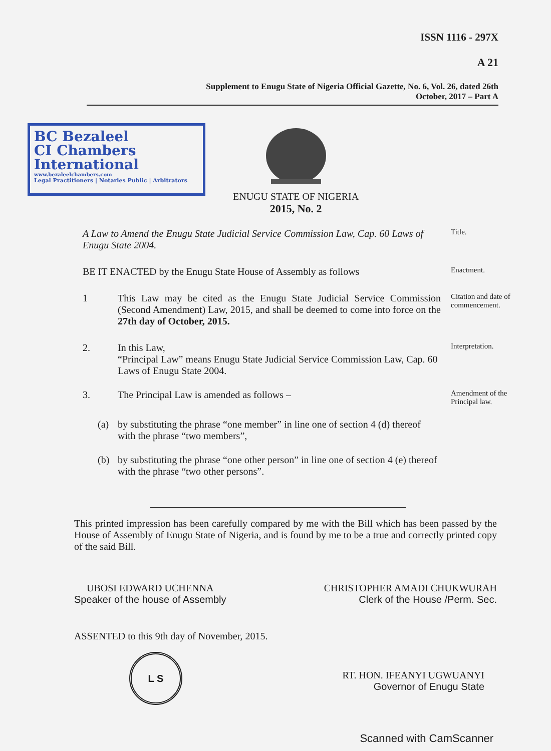ISSN 1116 - 297X
A 21
Supplement to Enugu State of Nigeria Official Gazette, No. 6, Vol. 26, dated 26th
October, 2017 – Part A
BC Bezaleel
CI Chambers
International
www.bezaleelchambers.com
Legal Practitioners | Notaries Public | Arbitrators
ENUGU STATE OF NIGERIA
2015, No. 2
A Law to Amend the Enugu State Judicial Service Commission Law, Cap. 60 Laws of Enugu State 2004.
Title.
BE IT ENACTED by the Enugu State House of Assembly as follows
Enactment.
1 This Law may be cited as the Enugu State Judicial Service Commission (Second Amendment) Law, 2015, and shall be deemed to come into force on the 27th day of October, 2015.
Citation and date of commencement.
2. In this Law,
“Principal Law” means Enugu State Judicial Service Commission Law, Cap. 60 Laws of Enugu State 2004.
Interpretation.
3. The Principal Law is amended as follows –
Amendment of the Principal law.
(a) by substituting the phrase “one member” in line one of section 4 (d) thereof with the phrase “two members”,
(b) by substituting the phrase “one other person” in line one of section 4 (e) thereof with the phrase “two other persons”.
This printed impression has been carefully compared by me with the Bill which has been passed by the House of Assembly of Enugu State of Nigeria, and is found by me to be a true and correctly printed copy of the said Bill.
UBOSI EDWARD UCHENNA
Speaker of the house of Assembly
CHRISTOPHER AMADI CHUKWURAH
Clerk of the House /Perm. Sec.
ASSENTED to this 9th day of November, 2015.
L S
RT. HON. IFEANYI UGWUANYI
Governor of Enugu State
Scanned with CamScanner